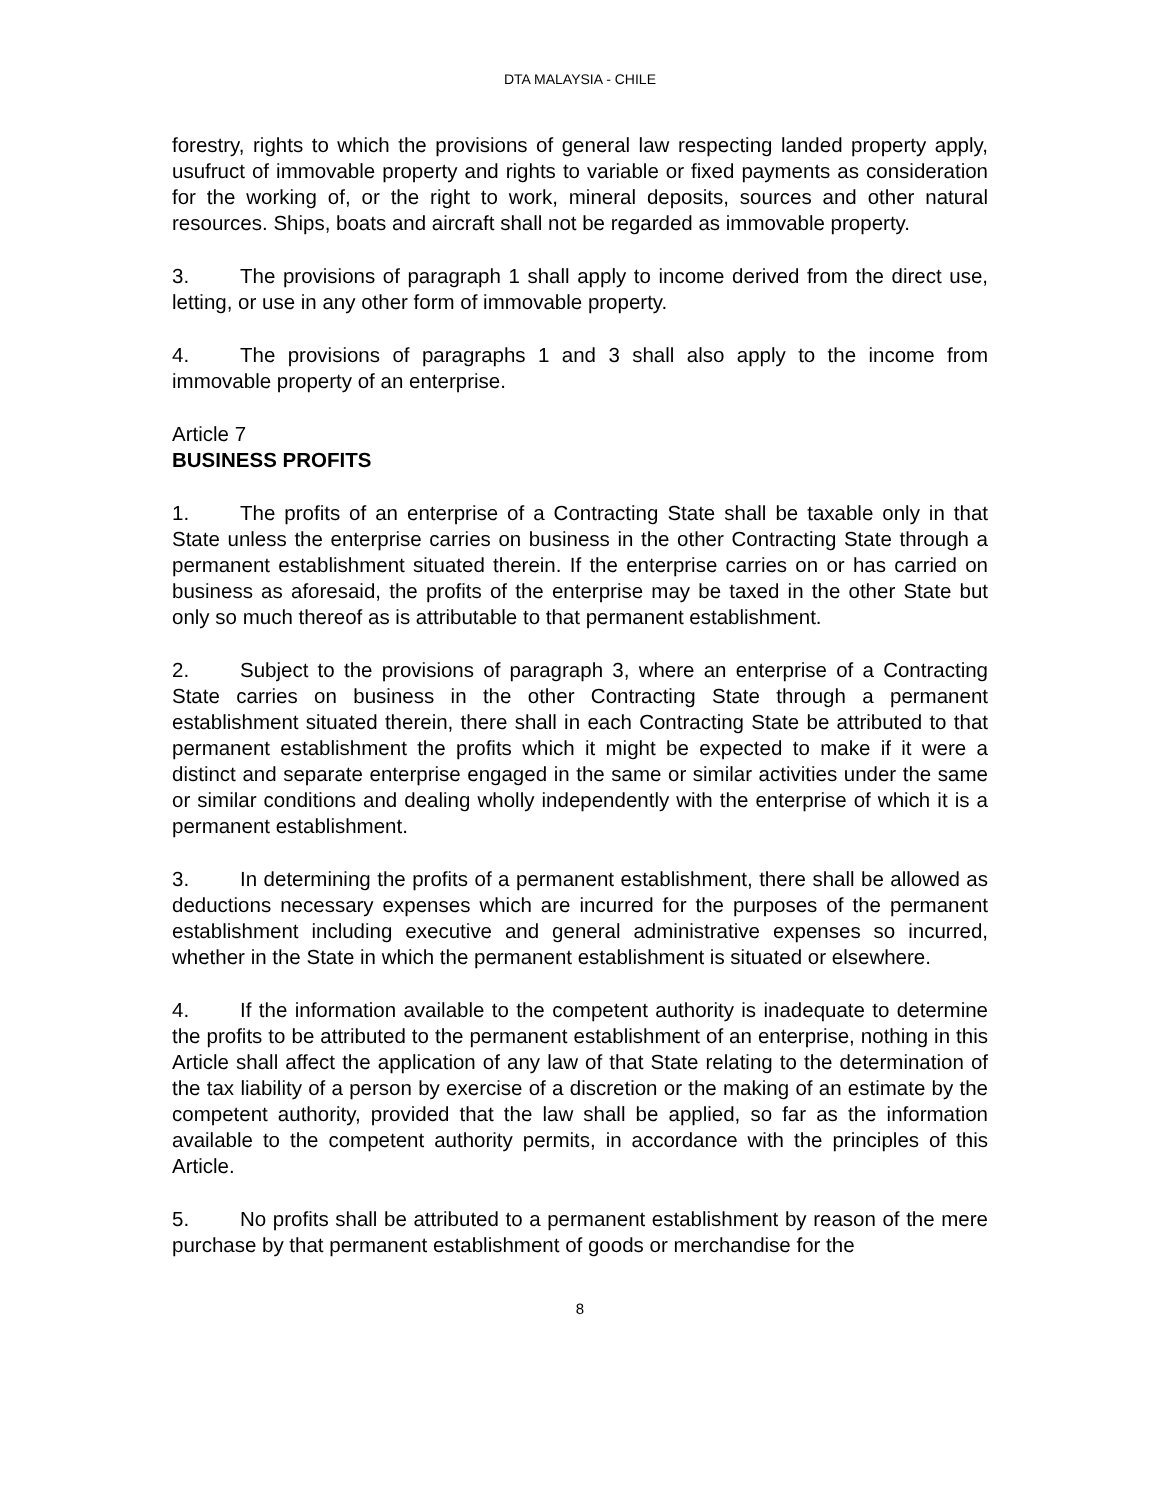DTA MALAYSIA - CHILE
forestry, rights to which the provisions of general law respecting landed property apply, usufruct of immovable property and rights to variable or fixed payments as consideration for the working of, or the right to work, mineral deposits, sources and other natural resources. Ships, boats and aircraft shall not be regarded as immovable property.
3. The provisions of paragraph 1 shall apply to income derived from the direct use, letting, or use in any other form of immovable property.
4. The provisions of paragraphs 1 and 3 shall also apply to the income from immovable property of an enterprise.
Article 7
BUSINESS PROFITS
1. The profits of an enterprise of a Contracting State shall be taxable only in that State unless the enterprise carries on business in the other Contracting State through a permanent establishment situated therein. If the enterprise carries on or has carried on business as aforesaid, the profits of the enterprise may be taxed in the other State but only so much thereof as is attributable to that permanent establishment.
2. Subject to the provisions of paragraph 3, where an enterprise of a Contracting State carries on business in the other Contracting State through a permanent establishment situated therein, there shall in each Contracting State be attributed to that permanent establishment the profits which it might be expected to make if it were a distinct and separate enterprise engaged in the same or similar activities under the same or similar conditions and dealing wholly independently with the enterprise of which it is a permanent establishment.
3. In determining the profits of a permanent establishment, there shall be allowed as deductions necessary expenses which are incurred for the purposes of the permanent establishment including executive and general administrative expenses so incurred, whether in the State in which the permanent establishment is situated or elsewhere.
4. If the information available to the competent authority is inadequate to determine the profits to be attributed to the permanent establishment of an enterprise, nothing in this Article shall affect the application of any law of that State relating to the determination of the tax liability of a person by exercise of a discretion or the making of an estimate by the competent authority, provided that the law shall be applied, so far as the information available to the competent authority permits, in accordance with the principles of this Article.
5. No profits shall be attributed to a permanent establishment by reason of the mere purchase by that permanent establishment of goods or merchandise for the
8